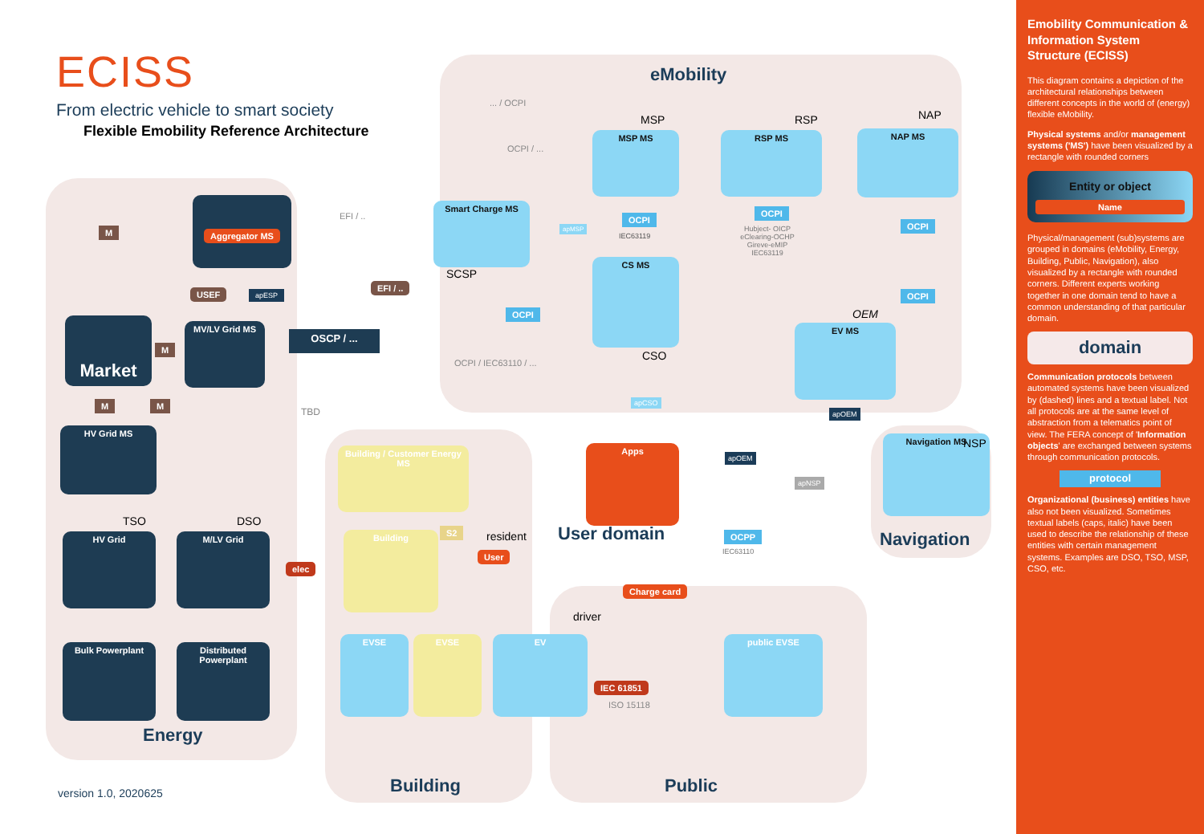ECISS
From electric vehicle to smart society
Flexible Emobility Reference Architecture
eMobility
Energy
Building Public
User domain Navigation
Market
Aggregator MS
USEF
MV/LV Grid MS
HV Grid MS
HV Grid M/LV Grid
Bulk Powerplant
Distributed Powerplant
TSO DSO
Smart Charge MS
SCSP
MSP MS RSP MS NAP MS
MSP RSP NAP
CS MS
CSO
EV MS
OEM
Navigation MS NSP
Building / Customer Energy MS
Building
EVSE EVSE EV public EVSE
Apps
resident
User
driver
Charge card
elec
IEC 61851
ISO 15118
OSCP / ...
... / OCPI
OCPI / ...
EFI / ..
EFI / ..
OCPI / IEC63110 / ...
TBD
OCPI
OCPI
IEC63119
OCPI
Hubject- OICP eClearing-OCHP Gireve-eMIP IEC63119
OCPI
OCPI
OCPP
IEC63110
apCSO
apMSP
apESP
apOEM
apOEM
apNSP
S2
M
M
M M
version 1.0, 2020625
Emobility Communication & Information System Structure (ECISS)
This diagram contains a depiction of the architectural relationships between different concepts in the world of (energy) flexible eMobility.
Physical systems and/or management systems ('MS') have been visualized by a rectangle with rounded corners
Entity or object
Name
Physical/management (sub)systems are grouped in domains (eMobility, Energy, Building, Public, Navigation), also visualized by a rectangle with rounded corners. Different experts working together in one domain tend to have a common understanding of that particular domain.
domain
Communication protocols between automated systems have been visualized by (dashed) lines and a textual label. Not all protocols are at the same level of abstraction from a telematics point of view. The FERA concept of 'Information objects' are exchanged between systems through communication protocols.
protocol
Organizational (business) entities have also not been visualized. Sometimes textual labels (caps, italic) have been used to describe the relationship of these entities with certain management systems. Examples are DSO, TSO, MSP, CSO, etc.